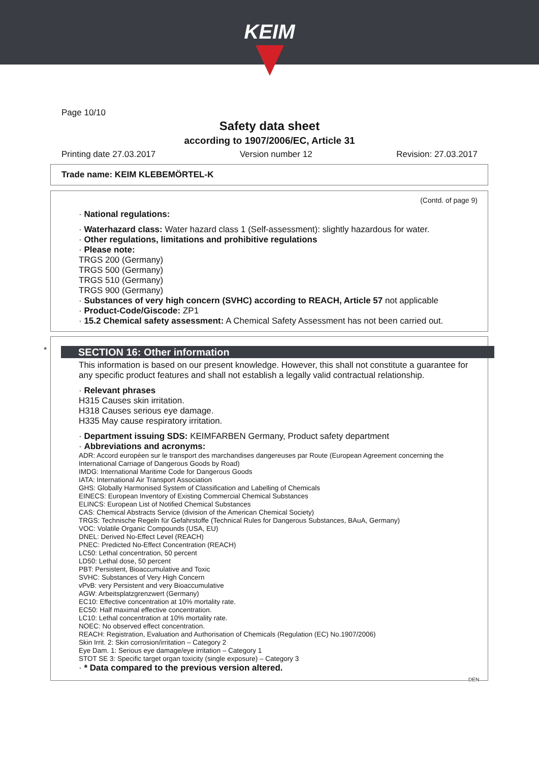KEIM
Page 10/10
Safety data sheet
according to 1907/2006/EC, Article 31
Printing date 27.03.2017 Version number 12 Revision: 27.03.2017
Trade name: KEIM KLEBEMÖRTEL-K
(Contd. of page 9)
· National regulations:
· Waterhazard class: Water hazard class 1 (Self-assessment): slightly hazardous for water.
· Other regulations, limitations and prohibitive regulations
· Please note:
TRGS 200 (Germany)
TRGS 500 (Germany)
TRGS 510 (Germany)
TRGS 900 (Germany)
· Substances of very high concern (SVHC) according to REACH, Article 57 not applicable
· Product-Code/Giscode: ZP1
· 15.2 Chemical safety assessment: A Chemical Safety Assessment has not been carried out.
SECTION 16: Other information
This information is based on our present knowledge. However, this shall not constitute a guarantee for any specific product features and shall not establish a legally valid contractual relationship.
· Relevant phrases
H315 Causes skin irritation.
H318 Causes serious eye damage.
H335 May cause respiratory irritation.
· Department issuing SDS: KEIMFARBEN Germany, Product safety department
· Abbreviations and acronyms:
ADR: Accord européen sur le transport des marchandises dangereuses par Route (European Agreement concerning the International Carriage of Dangerous Goods by Road)
IMDG: International Maritime Code for Dangerous Goods
IATA: International Air Transport Association
GHS: Globally Harmonised System of Classification and Labelling of Chemicals
EINECS: European Inventory of Existing Commercial Chemical Substances
ELINCS: European List of Notified Chemical Substances
CAS: Chemical Abstracts Service (division of the American Chemical Society)
TRGS: Technische Regeln für Gefahrstoffe (Technical Rules for Dangerous Substances, BAuA, Germany)
VOC: Volatile Organic Compounds (USA, EU)
DNEL: Derived No-Effect Level (REACH)
PNEC: Predicted No-Effect Concentration (REACH)
LC50: Lethal concentration, 50 percent
LD50: Lethal dose, 50 percent
PBT: Persistent, Bioaccumulative and Toxic
SVHC: Substances of Very High Concern
vPvB: very Persistent and very Bioaccumulative
AGW: Arbeitsplatzgrenzwert (Germany)
EC10: Effective concentration at 10% mortality rate.
EC50: Half maximal effective concentration.
LC10: Lethal concentration at 10% mortality rate.
NOEC: No observed effect concentration.
REACH: Registration, Evaluation and Authorisation of Chemicals (Regulation (EC) No.1907/2006)
Skin Irrit. 2: Skin corrosion/irritation – Category 2
Eye Dam. 1: Serious eye damage/eye irritation – Category 1
STOT SE 3: Specific target organ toxicity (single exposure) – Category 3
· * Data compared to the previous version altered.
*
DEN